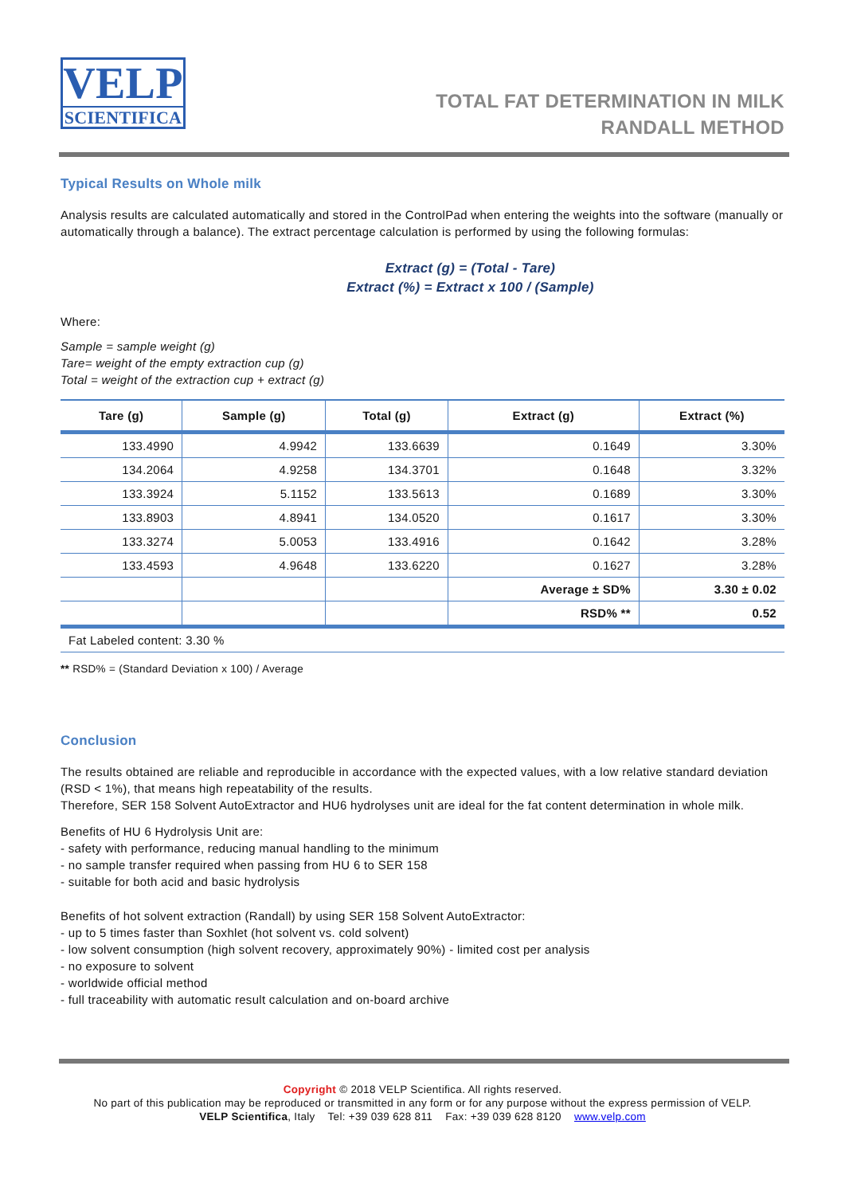VELP
SCIENTIFICA
TOTAL FAT DETERMINATION IN MILK
RANDALL METHOD
Typical Results on Whole milk
Analysis results are calculated automatically and stored in the ControlPad when entering the weights into the software (manually or automatically through a balance). The extract percentage calculation is performed by using the following formulas:
Extract (g) = (Total - Tare)
Extract (%) = Extract x 100 / (Sample)
Where:
Sample = sample weight (g)
Tare= weight of the empty extraction cup (g)
Total = weight of the extraction cup + extract (g)
| Tare (g) | Sample (g) | Total (g) | Extract (g) | Extract (%) |
| --- | --- | --- | --- | --- |
| 133.4990 | 4.9942 | 133.6639 | 0.1649 | 3.30% |
| 134.2064 | 4.9258 | 134.3701 | 0.1648 | 3.32% |
| 133.3924 | 5.1152 | 133.5613 | 0.1689 | 3.30% |
| 133.8903 | 4.8941 | 134.0520 | 0.1617 | 3.30% |
| 133.3274 | 5.0053 | 133.4916 | 0.1642 | 3.28% |
| 133.4593 | 4.9648 | 133.6220 | 0.1627 | 3.28% |
| | | | Average ± SD% | 3.30 ± 0.02 |
| | | | RSD% ** | 0.52 |
| Fat Labeled content: 3.30 % | | | | |
** RSD% = (Standard Deviation x 100) / Average
Conclusion
The results obtained are reliable and reproducible in accordance with the expected values, with a low relative standard deviation (RSD < 1%), that means high repeatability of the results.
Therefore, SER 158 Solvent AutoExtractor and HU6 hydrolyses unit are ideal for the fat content determination in whole milk.
Benefits of HU 6 Hydrolysis Unit are:
- safety with performance, reducing manual handling to the minimum
- no sample transfer required when passing from HU 6 to SER 158
- suitable for both acid and basic hydrolysis
Benefits of hot solvent extraction (Randall) by using SER 158 Solvent AutoExtractor:
- up to 5 times faster than Soxhlet (hot solvent vs. cold solvent)
- low solvent consumption (high solvent recovery, approximately 90%) - limited cost per analysis
- no exposure to solvent
- worldwide official method
- full traceability with automatic result calculation and on-board archive
Copyright © 2018 VELP Scientifica. All rights reserved.
No part of this publication may be reproduced or transmitted in any form or for any purpose without the express permission of VELP.
VELP Scientifica, Italy Tel: +39 039 628 811 Fax: +39 039 628 8120 www.velp.com